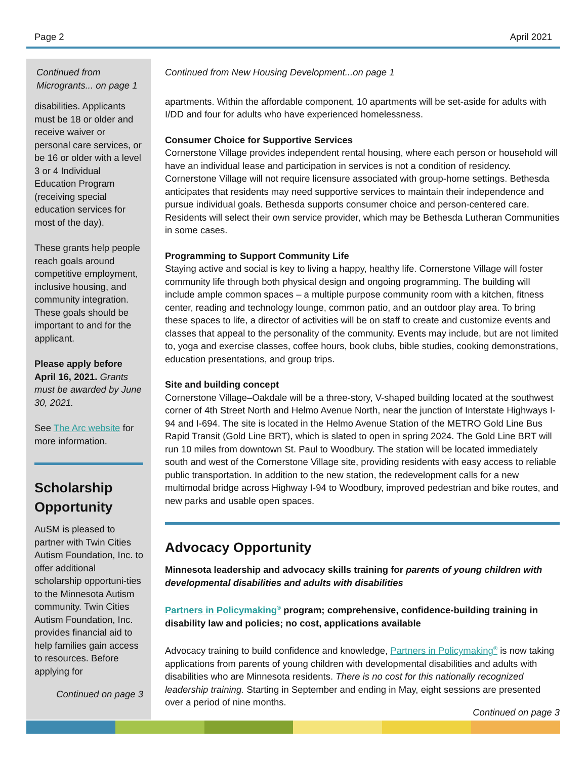Page 2 April 2021
Continued from Microgrants... on page 1
disabilities. Applicants must be 18 or older and receive waiver or personal care services, or be 16 or older with a level 3 or 4 Individual Education Program (receiving special education services for most of the day).
These grants help people reach goals around competitive employment, inclusive housing, and community integration. These goals should be important to and for the applicant.
Please apply before April 16, 2021. Grants must be awarded by June 30, 2021.
See The Arc website for more information.
Scholarship Opportunity
AuSM is pleased to partner with Twin Cities Autism Foundation, Inc. to offer additional scholarship opportuni-ties to the Minnesota Autism community. Twin Cities Autism Foundation, Inc. provides financial aid to help families gain access to resources. Before applying for
Continued on page 3
Continued from New Housing Development...on page 1
apartments. Within the affordable component, 10 apartments will be set-aside for adults with I/DD and four for adults who have experienced homelessness.
Consumer Choice for Supportive Services
Cornerstone Village provides independent rental housing, where each person or household will have an individual lease and participation in services is not a condition of residency. Cornerstone Village will not require licensure associated with group-home settings. Bethesda anticipates that residents may need supportive services to maintain their independence and pursue individual goals. Bethesda supports consumer choice and person-centered care. Residents will select their own service provider, which may be Bethesda Lutheran Communities in some cases.
Programming to Support Community Life
Staying active and social is key to living a happy, healthy life. Cornerstone Village will foster community life through both physical design and ongoing programming. The building will include ample common spaces – a multiple purpose community room with a kitchen, fitness center, reading and technology lounge, common patio, and an outdoor play area. To bring these spaces to life, a director of activities will be on staff to create and customize events and classes that appeal to the personality of the community. Events may include, but are not limited to, yoga and exercise classes, coffee hours, book clubs, bible studies, cooking demonstrations, education presentations, and group trips.
Site and building concept
Cornerstone Village–Oakdale will be a three-story, V-shaped building located at the southwest corner of 4th Street North and Helmo Avenue North, near the junction of Interstate Highways I-94 and I-694. The site is located in the Helmo Avenue Station of the METRO Gold Line Bus Rapid Transit (Gold Line BRT), which is slated to open in spring 2024. The Gold Line BRT will run 10 miles from downtown St. Paul to Woodbury. The station will be located immediately south and west of the Cornerstone Village site, providing residents with easy access to reliable public transportation. In addition to the new station, the redevelopment calls for a new multimodal bridge across Highway I-94 to Woodbury, improved pedestrian and bike routes, and new parks and usable open spaces.
Advocacy Opportunity
Minnesota leadership and advocacy skills training for parents of young children with developmental disabilities and adults with disabilities
Partners in Policymaking<sup>®</sup> program; comprehensive, confidence-building training in disability law and policies; no cost, applications available
Advocacy training to build confidence and knowledge, Partners in Policymaking<sup>®</sup> is now taking applications from parents of young children with developmental disabilities and adults with disabilities who are Minnesota residents. There is no cost for this nationally recognized leadership training. Starting in September and ending in May, eight sessions are presented over a period of nine months.
Continued on page 3